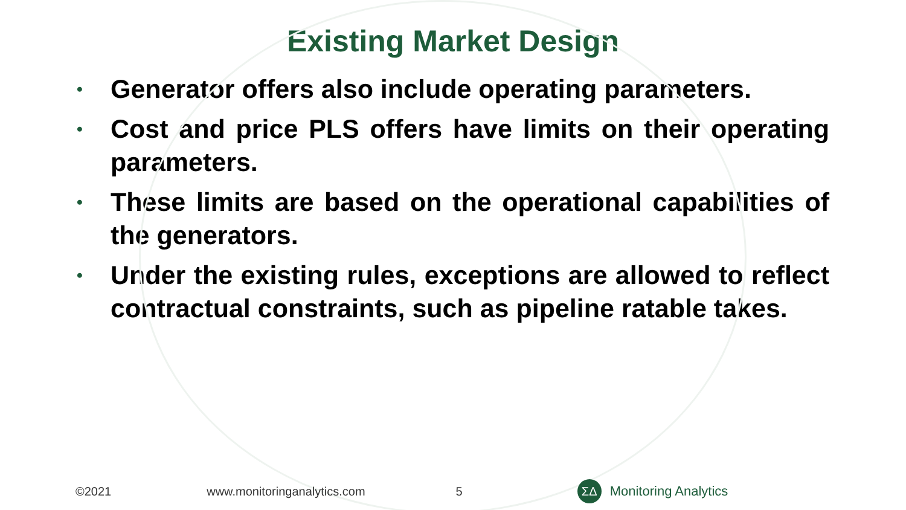Existing Market Design
• Generator offers also include operating parameters.
• Cost and price PLS offers have limits on their operating parameters.
• These limits are based on the operational capabilities of the generators.
• Under the existing rules, exceptions are allowed to reflect contractual constraints, such as pipeline ratable takes.
©2021 www.monitoringanalytics.com 5 ΣΔ Monitoring Analytics